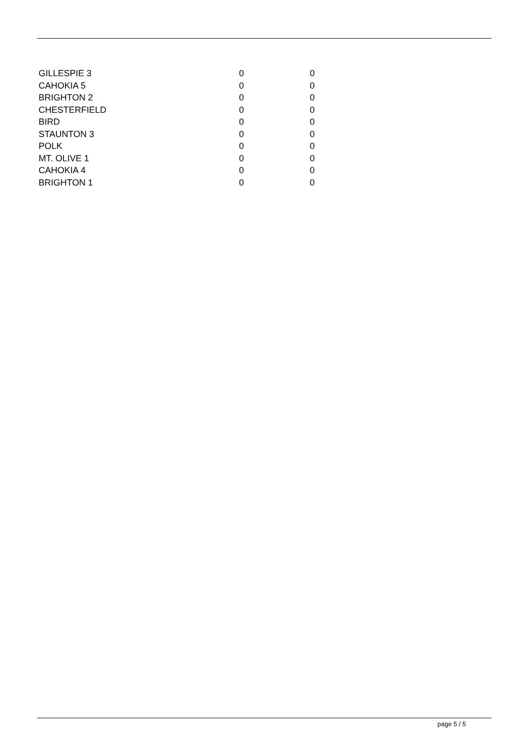| GILLESPIE 3 | 0 | 0 |
| CAHOKIA 5 | 0 | 0 |
| BRIGHTON 2 | 0 | 0 |
| CHESTERFIELD | 0 | 0 |
| BIRD | 0 | 0 |
| STAUNTON 3 | 0 | 0 |
| POLK | 0 | 0 |
| MT. OLIVE 1 | 0 | 0 |
| CAHOKIA 4 | 0 | 0 |
| BRIGHTON 1 | 0 | 0 |
page 5 / 5